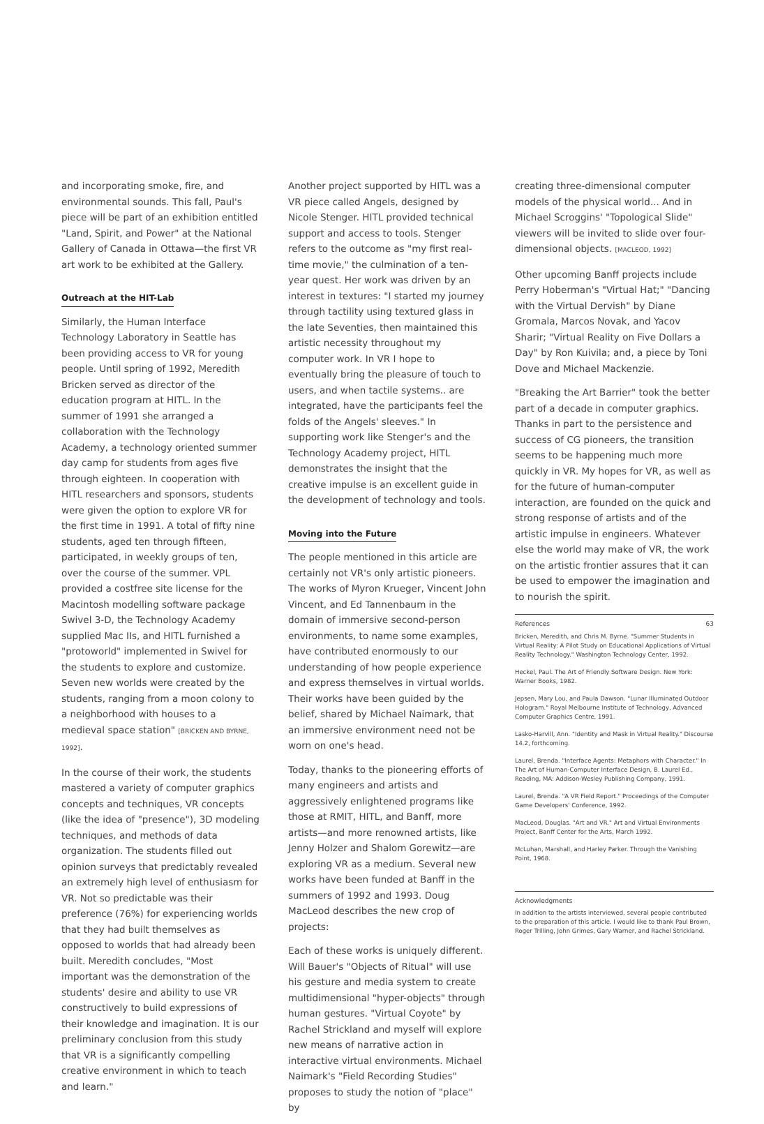and incorporating smoke, fire, and environmental sounds. This fall, Paul's piece will be part of an exhibition entitled "Land, Spirit, and Power" at the National Gallery of Canada in Ottawa—the first VR art work to be exhibited at the Gallery.
Outreach at the HIT-Lab
Similarly, the Human Interface Technology Laboratory in Seattle has been providing access to VR for young people. Until spring of 1992, Meredith Bricken served as director of the education program at HITL. In the summer of 1991 she arranged a collaboration with the Technology Academy, a technology oriented summer day camp for students from ages five through eighteen. In cooperation with HITL researchers and sponsors, students were given the option to explore VR for the first time in 1991. A total of fifty nine students, aged ten through fifteen, participated, in weekly groups of ten, over the course of the summer. VPL provided a costfree site license for the Macintosh modelling software package Swivel 3-D, the Technology Academy supplied Mac IIs, and HITL furnished a "protoworld" implemented in Swivel for the students to explore and customize. Seven new worlds were created by the students, ranging from a moon colony to a neighborhood with houses to a medieval space station" [BRICKEN AND BYRNE, 1992].
In the course of their work, the students mastered a variety of computer graphics concepts and techniques, VR concepts (like the idea of "presence"), 3D modeling techniques, and methods of data organization. The students filled out opinion surveys that predictably revealed an extremely high level of enthusiasm for VR. Not so predictable was their preference (76%) for experiencing worlds that they had built themselves as opposed to worlds that had already been built. Meredith concludes, "Most important was the demonstration of the students' desire and ability to use VR constructively to build expressions of their knowledge and imagination. It is our preliminary conclusion from this study that VR is a significantly compelling creative environment in which to teach and learn."
Another project supported by HITL was a VR piece called Angels, designed by Nicole Stenger. HITL provided technical support and access to tools. Stenger refers to the outcome as "my first real-time movie," the culmination of a ten-year quest. Her work was driven by an interest in textures: "I started my journey through tactility using textured glass in the late Seventies, then maintained this artistic necessity throughout my computer work. In VR I hope to eventually bring the pleasure of touch to users, and when tactile systems.. are integrated, have the participants feel the folds of the Angels' sleeves." In supporting work like Stenger's and the Technology Academy project, HITL demonstrates the insight that the creative impulse is an excellent guide in the development of technology and tools.
Moving into the Future
The people mentioned in this article are certainly not VR's only artistic pioneers. The works of Myron Krueger, Vincent John Vincent, and Ed Tannenbaum in the domain of immersive second-person environments, to name some examples, have contributed enormously to our understanding of how people experience and express themselves in virtual worlds. Their works have been guided by the belief, shared by Michael Naimark, that an immersive environment need not be worn on one's head.
Today, thanks to the pioneering efforts of many engineers and artists and aggressively enlightened programs like those at RMIT, HITL, and Banff, more artists—and more renowned artists, like Jenny Holzer and Shalom Gorewitz—are exploring VR as a medium. Several new works have been funded at Banff in the summers of 1992 and 1993. Doug MacLeod describes the new crop of projects:
Each of these works is uniquely different. Will Bauer's "Objects of Ritual" will use his gesture and media system to create multidimensional "hyper-objects" through human gestures. "Virtual Coyote" by Rachel Strickland and myself will explore new means of narrative action in interactive virtual environments. Michael Naimark's "Field Recording Studies" proposes to study the notion of "place" by
creating three-dimensional computer models of the physical world... And in Michael Scroggins' "Topological Slide" viewers will be invited to slide over four-dimensional objects. [MACLEOD, 1992]
Other upcoming Banff projects include Perry Hoberman's "Virtual Hat;" "Dancing with the Virtual Dervish" by Diane Gromala, Marcos Novak, and Yacov Sharir; "Virtual Reality on Five Dollars a Day" by Ron Kuivila; and, a piece by Toni Dove and Michael Mackenzie.
"Breaking the Art Barrier" took the better part of a decade in computer graphics. Thanks in part to the persistence and success of CG pioneers, the transition seems to be happening much more quickly in VR. My hopes for VR, as well as for the future of human-computer interaction, are founded on the quick and strong response of artists and of the artistic impulse in engineers. Whatever else the world may make of VR, the work on the artistic frontier assures that it can be used to empower the imagination and to nourish the spirit.
References 63
Bricken, Meredith, and Chris M. Byrne. "Summer Students in Virtual Reality: A Pilot Study on Educational Applications of Virtual Reality Technology." Washington Technology Center, 1992.
Heckel, Paul. The Art of Friendly Software Design. New York: Warner Books, 1982.
Jepsen, Mary Lou, and Paula Dawson. "Lunar Illuminated Outdoor Hologram." Royal Melbourne Institute of Technology, Advanced Computer Graphics Centre, 1991.
Lasko-Harvill, Ann. "Identity and Mask in Virtual Reality." Discourse 14.2, forthcoming.
Laurel, Brenda. "Interface Agents: Metaphors with Character." In The Art of Human-Computer Interface Design, B. Laurel Ed., Reading, MA: Addison-Wesley Publishing Company, 1991.
Laurel, Brenda. "A VR Field Report." Proceedings of the Computer Game Developers' Conference, 1992.
MacLeod, Douglas. "Art and VR." Art and Virtual Environments Project, Banff Center for the Arts, March 1992.
McLuhan, Marshall, and Harley Parker. Through the Vanishing Point, 1968.
Acknowledgments
In addition to the artists interviewed, several people contributed to the preparation of this article. I would like to thank Paul Brown, Roger Trilling, John Grimes, Gary Warner, and Rachel Strickland.